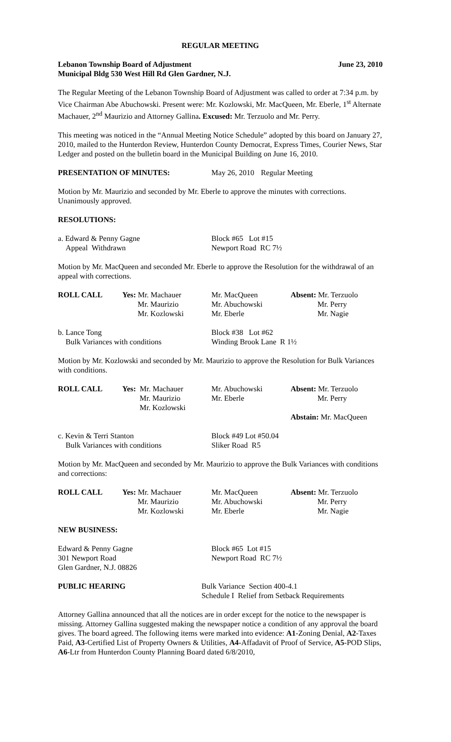REGULAR MEETING
Lebanon Township Board of Adjustment June 23, 2010
Municipal Bldg 530 West Hill Rd Glen Gardner, N.J.
The Regular Meeting of the Lebanon Township Board of Adjustment was called to order at 7:34 p.m. by Vice Chairman Abe Abuchowski. Present were: Mr. Kozlowski, Mr. MacQueen, Mr. Eberle, 1<sup>st</sup> Alternate Machauer, 2<sup>nd</sup> Maurizio and Attorney Gallina. Excused: Mr. Terzuolo and Mr. Perry.
This meeting was noticed in the “Annual Meeting Notice Schedule” adopted by this board on January 27, 2010, mailed to the Hunterdon Review, Hunterdon County Democrat, Express Times, Courier News, Star Ledger and posted on the bulletin board in the Municipal Building on June 16, 2010.
| PRESENTATION OF MINUTES: | May 26, 2010 | Regular Meeting |
Motion by Mr. Maurizio and seconded by Mr. Eberle to approve the minutes with corrections. Unanimously approved.
RESOLUTIONS:
| a. Edward & Penny Gagne Appeal Withdrawn | Block #65 Lot #15 Newport Road RC 7½ |
Motion by Mr. MacQueen and seconded Mr. Eberle to approve the Resolution for the withdrawal of an appeal with corrections.
| ROLL CALL | Yes: Mr. Machauer Mr. Maurizio Mr. Kozlowski | Mr. MacQueen Mr. Abuchowski Mr. Eberle | Absent: Mr. Terzuolo Mr. Perry Mr. Nagie |
| b. Lance Tong Bulk Variances with conditions | Block #38 Lot #62 Winding Brook Lane R 1½ |
Motion by Mr. Kozlowski and seconded by Mr. Maurizio to approve the Resolution for Bulk Variances with conditions.
| ROLL CALL | Yes: Mr. Machauer Mr. Maurizio Mr. Kozlowski | Mr. Abuchowski Mr. Eberle | Absent: Mr. Terzuolo Mr. Perry Abstain: Mr. MacQueen |
| c. Kevin & Terri Stanton Bulk Variances with conditions | Block #49 Lot #50.04 Sliker Road R5 |
Motion by Mr. MacQueen and seconded by Mr. Maurizio to approve the Bulk Variances with conditions and corrections:
| ROLL CALL | Yes: Mr. Machauer Mr. Maurizio Mr. Kozlowski | Mr. MacQueen Mr. Abuchowski Mr. Eberle | Absent: Mr. Terzuolo Mr. Perry Mr. Nagie |
NEW BUSINESS:
| Edward & Penny Gagne 301 Newport Road Glen Gardner, N.J. 08826 | Block #65 Lot #15 Newport Road RC 7½ |
| PUBLIC HEARING | Bulk Variance Section 400-4.1 Schedule I Relief from Setback Requirements |
Attorney Gallina announced that all the notices are in order except for the notice to the newspaper is missing. Attorney Gallina suggested making the newspaper notice a condition of any approval the board gives. The board agreed. The following items were marked into evidence: A1-Zoning Denial, A2-Taxes Paid, A3-Certified List of Property Owners & Utilities, A4-Affadavit of Proof of Service, A5-POD Slips, A6-Ltr from Hunterdon County Planning Board dated 6/8/2010,